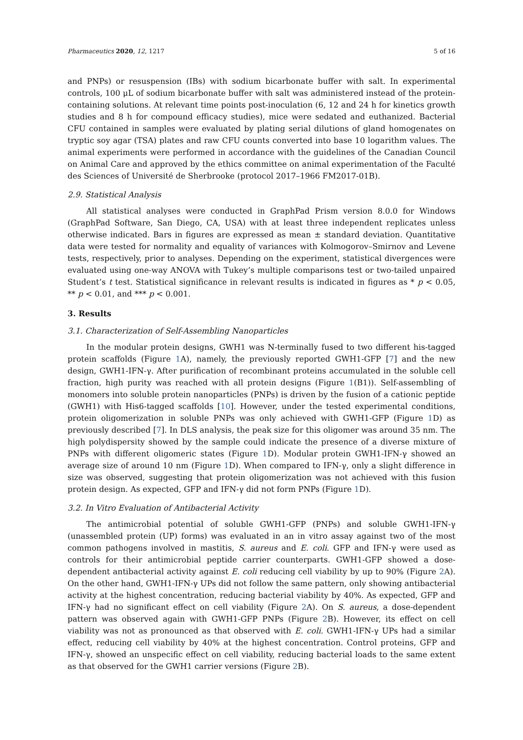Pharmaceutics 2020, 12, 1217 5 of 16
and PNPs) or resuspension (IBs) with sodium bicarbonate buffer with salt. In experimental controls, 100 μL of sodium bicarbonate buffer with salt was administered instead of the protein-containing solutions. At relevant time points post-inoculation (6, 12 and 24 h for kinetics growth studies and 8 h for compound efficacy studies), mice were sedated and euthanized. Bacterial CFU contained in samples were evaluated by plating serial dilutions of gland homogenates on tryptic soy agar (TSA) plates and raw CFU counts converted into base 10 logarithm values. The animal experiments were performed in accordance with the guidelines of the Canadian Council on Animal Care and approved by the ethics committee on animal experimentation of the Faculté des Sciences of Université de Sherbrooke (protocol 2017–1966 FM2017-01B).
2.9. Statistical Analysis
All statistical analyses were conducted in GraphPad Prism version 8.0.0 for Windows (GraphPad Software, San Diego, CA, USA) with at least three independent replicates unless otherwise indicated. Bars in figures are expressed as mean ± standard deviation. Quantitative data were tested for normality and equality of variances with Kolmogorov–Smirnov and Levene tests, respectively, prior to analyses. Depending on the experiment, statistical divergences were evaluated using one-way ANOVA with Tukey’s multiple comparisons test or two-tailed unpaired Student’s t test. Statistical significance in relevant results is indicated in figures as * p < 0.05, ** p < 0.01, and *** p < 0.001.
3. Results
3.1. Characterization of Self-Assembling Nanoparticles
In the modular protein designs, GWH1 was N-terminally fused to two different his-tagged protein scaffolds (Figure 1 A), namely, the previously reported GWH1-GFP [7] and the new design, GWH1-IFN-γ. After purification of recombinant proteins accumulated in the soluble cell fraction, high purity was reached with all protein designs (Figure 1(B1)). Self-assembling of monomers into soluble protein nanoparticles (PNPs) is driven by the fusion of a cationic peptide (GWH1) with His6-tagged scaffolds [10]. However, under the tested experimental conditions, protein oligomerization in soluble PNPs was only achieved with GWH1-GFP (Figure 1 D) as previously described [7]. In DLS analysis, the peak size for this oligomer was around 35 nm. The high polydispersity showed by the sample could indicate the presence of a diverse mixture of PNPs with different oligomeric states (Figure 1 D). Modular protein GWH1-IFN-γ showed an average size of around 10 nm (Figure 1 D). When compared to IFN-γ, only a slight difference in size was observed, suggesting that protein oligomerization was not achieved with this fusion protein design. As expected, GFP and IFN-γ did not form PNPs (Figure 1 D).
3.2. In Vitro Evaluation of Antibacterial Activity
The antimicrobial potential of soluble GWH1-GFP (PNPs) and soluble GWH1-IFN-γ (unassembled protein (UP) forms) was evaluated in an in vitro assay against two of the most common pathogens involved in mastitis, S. aureus and E. coli. GFP and IFN-γ were used as controls for their antimicrobial peptide carrier counterparts. GWH1-GFP showed a dose-dependent antibacterial activity against E. coli reducing cell viability by up to 90% (Figure 2 A). On the other hand, GWH1-IFN-γ UPs did not follow the same pattern, only showing antibacterial activity at the highest concentration, reducing bacterial viability by 40%. As expected, GFP and IFN-γ had no significant effect on cell viability (Figure 2 A). On S. aureus, a dose-dependent pattern was observed again with GWH1-GFP PNPs (Figure 2 B). However, its effect on cell viability was not as pronounced as that observed with E. coli. GWH1-IFN-γ UPs had a similar effect, reducing cell viability by 40% at the highest concentration. Control proteins, GFP and IFN-γ, showed an unspecific effect on cell viability, reducing bacterial loads to the same extent as that observed for the GWH1 carrier versions (Figure 2 B).